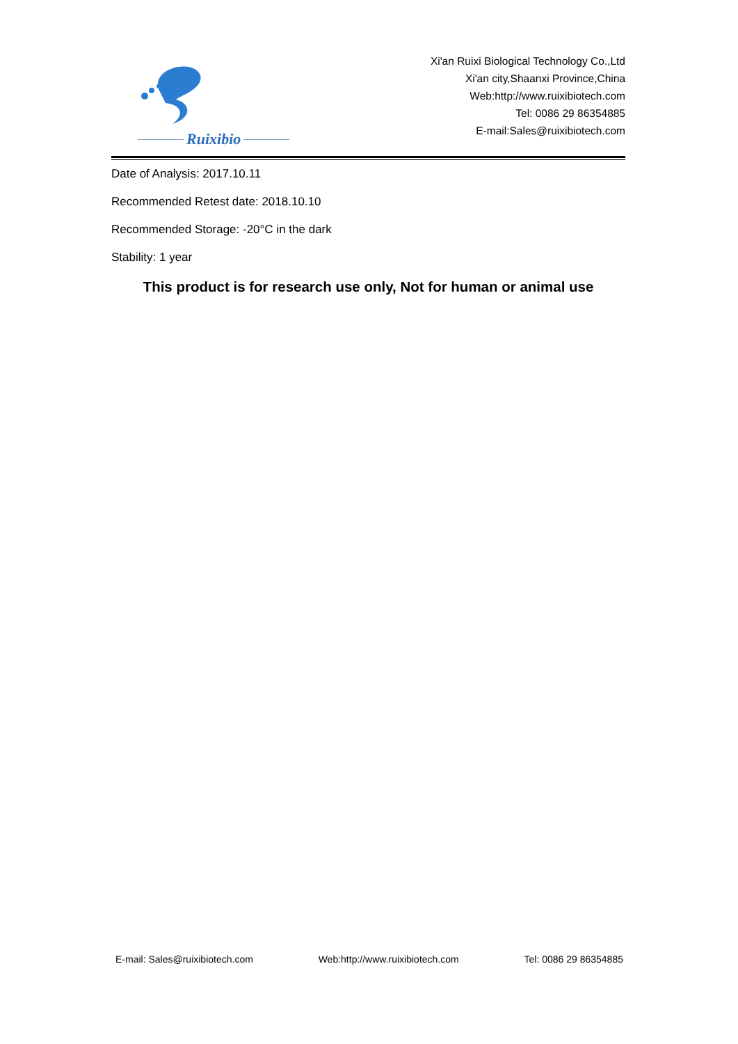Ruixibio
Xi'an Ruixi Biological Technology Co.,Ltd
Xi'an city,Shaanxi Province,China
Web:http://www.ruixibiotech.com
Tel: 0086 29 86354885
E-mail:Sales@ruixibiotech.com
Date of Analysis: 2017.10.11
Recommended Retest date: 2018.10.10
Recommended Storage: -20°C in the dark
Stability: 1 year
This product is for research use only, Not for human or animal use
E-mail: Sales@ruixibiotech.com Web:http://www.ruixibiotech.com Tel: 0086 29 86354885